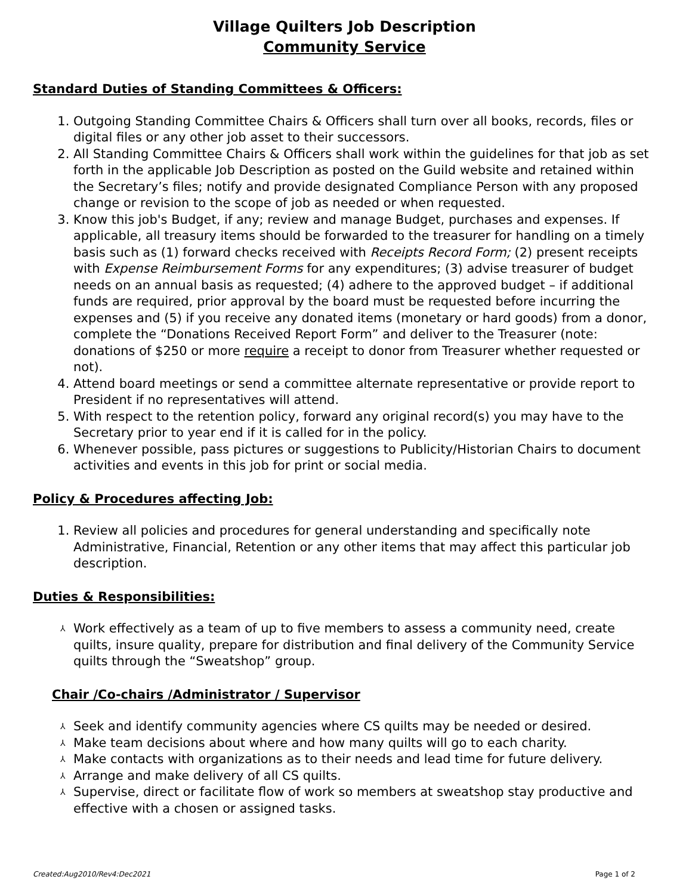Village Quilters Job Description
Community Service
Standard Duties of Standing Committees & Officers:
1. Outgoing Standing Committee Chairs & Officers shall turn over all books, records, files or digital files or any other job asset to their successors.
2. All Standing Committee Chairs & Officers shall work within the guidelines for that job as set forth in the applicable Job Description as posted on the Guild website and retained within the Secretary’s files; notify and provide designated Compliance Person with any proposed change or revision to the scope of job as needed or when requested.
3. Know this job's Budget, if any; review and manage Budget, purchases and expenses. If applicable, all treasury items should be forwarded to the treasurer for handling on a timely basis such as (1) forward checks received with Receipts Record Form; (2) present receipts with Expense Reimbursement Forms for any expenditures; (3) advise treasurer of budget needs on an annual basis as requested; (4) adhere to the approved budget – if additional funds are required, prior approval by the board must be requested before incurring the expenses and (5) if you receive any donated items (monetary or hard goods) from a donor, complete the “Donations Received Report Form” and deliver to the Treasurer (note: donations of $250 or more require a receipt to donor from Treasurer whether requested or not).
4. Attend board meetings or send a committee alternate representative or provide report to President if no representatives will attend.
5. With respect to the retention policy, forward any original record(s) you may have to the Secretary prior to year end if it is called for in the policy.
6. Whenever possible, pass pictures or suggestions to Publicity/Historian Chairs to document activities and events in this job for print or social media.
Policy & Procedures affecting Job:
1. Review all policies and procedures for general understanding and specifically note Administrative, Financial, Retention or any other items that may affect this particular job description.
Duties & Responsibilities:
⅄ Work effectively as a team of up to five members to assess a community need, create quilts, insure quality, prepare for distribution and final delivery of the Community Service quilts through the “Sweatshop” group.
Chair /Co-chairs /Administrator / Supervisor
⅄ Seek and identify community agencies where CS quilts may be needed or desired.
⅄ Make team decisions about where and how many quilts will go to each charity.
⅄ Make contacts with organizations as to their needs and lead time for future delivery.
⅄ Arrange and make delivery of all CS quilts.
⅄ Supervise, direct or facilitate flow of work so members at sweatshop stay productive and effective with a chosen or assigned tasks.
Created:Aug2010/Rev4:Dec2021 Page 1 of 2